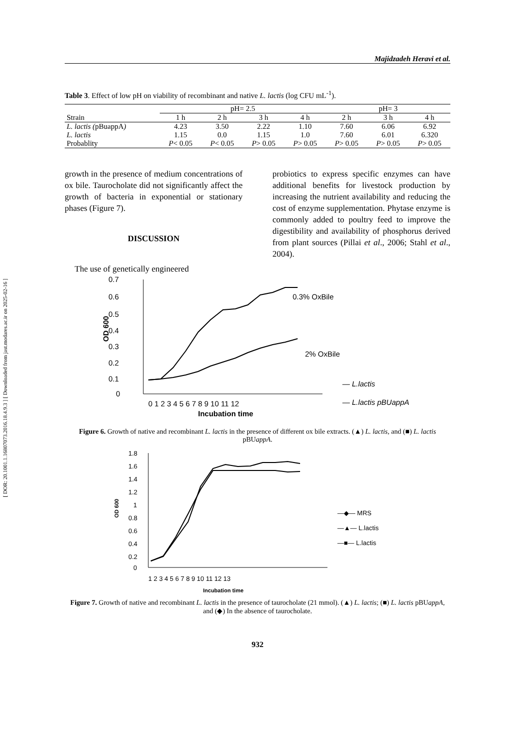[ DOR: 20.1001.1.16807073.2016.18.4.9.3 ] [ Downloaded from jast.modares.ac.ir on 2025-02-16 ]
Majidzadeh Heravi et al.
Table 3. Effect of low pH on viability of recombinant and native L. lactis (log CFU mL<sup>-1</sup>).
| | pH= 2.5 | | | | pH= 3 | | |
| --- | --- | --- | --- | --- | --- | --- | --- |
| Strain | 1 h | 2 h | 3 h | 4 h | 2 h | 3 h | 4 h |
| L. lactis ( pBuappA ) | 4.23 | 3.50 | 2.22 | 1.10 | 7.60 | 6.06 | 6.92 |
| L. lactis | 1.15 | 0.0 | 1.15 | 1.0 | 7.60 | 6.01 | 6.320 |
| Probablity | P < 0.05 | P < 0.05 | P > 0.05 | P > 0.05 | P > 0.05 | P > 0.05 | P > 0.05 |
growth in the presence of medium concentrations of ox bile. Taurocholate did not significantly affect the growth of bacteria in exponential or stationary phases (Figure 7).
DISCUSSION
The use of genetically engineered
probiotics to express specific enzymes can have additional benefits for livestock production by increasing the nutrient availability and reducing the cost of enzyme supplementation. Phytase enzyme is commonly added to poultry feed to improve the digestibility and availability of phosphorus derived from plant sources (Pillai et al., 2006; Stahl et al., 2004).
0.7
0.6
0.5
0.4
0.3
0.2
0.1
0
OD 600
0 1 2 3 4 5 6 7 8 9 10 11 12
Incubation time
0.3% OxBile
2% OxBile
— L.lactis
— L.lactis pBUappA
Figure 6. Growth of native and recombinant L. lactis in the presence of different ox bile extracts. (▲) L. lactis, and (■) L. lactis pBUappA.
1.8
1.6
1.4
1.2
1
0.8
0.6
0.4
0.2
0
OD 600
1 2 3 4 5 6 7 8 9 10 11 12 13
Incubation time
—◆— MRS
—▲— L.lactis
—■— L.lactis
Figure 7. Growth of native and recombinant L. lactis in the presence of taurocholate (21 mmol). (▲) L. lactis; (■) L. lactis pBUappA, and (◆) In the absence of taurocholate.
932